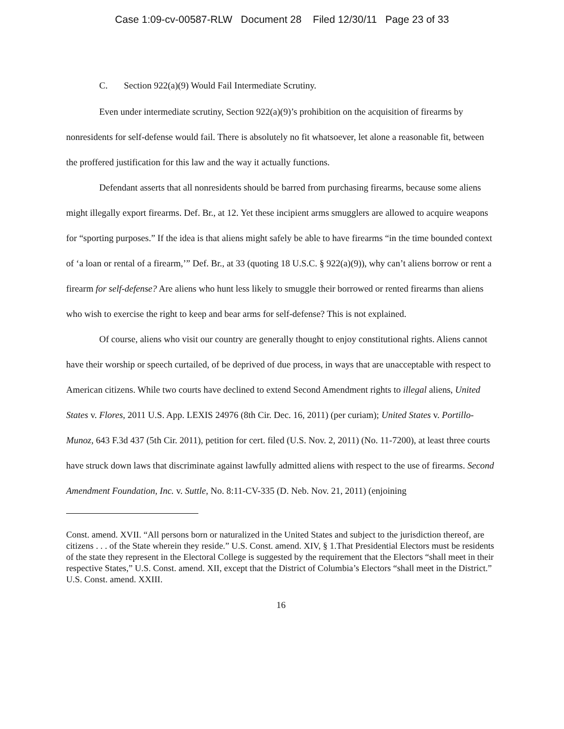Case 1:09-cv-00587-RLW Document 28 Filed 12/30/11 Page 23 of 33
C. Section 922(a)(9) Would Fail Intermediate Scrutiny.
Even under intermediate scrutiny, Section 922(a)(9)’s prohibition on the acquisition of firearms by nonresidents for self-defense would fail. There is absolutely no fit whatsoever, let alone a reasonable fit, between the proffered justification for this law and the way it actually functions.
Defendant asserts that all nonresidents should be barred from purchasing firearms, because some aliens might illegally export firearms. Def. Br., at 12. Yet these incipient arms smugglers are allowed to acquire weapons for “sporting purposes.” If the idea is that aliens might safely be able to have firearms “in the time bounded context of ‘a loan or rental of a firearm,’” Def. Br., at 33 (quoting 18 U.S.C. § 922(a)(9)), why can’t aliens borrow or rent a firearm for self-defense? Are aliens who hunt less likely to smuggle their borrowed or rented firearms than aliens who wish to exercise the right to keep and bear arms for self-defense? This is not explained.
Of course, aliens who visit our country are generally thought to enjoy constitutional rights. Aliens cannot have their worship or speech curtailed, of be deprived of due process, in ways that are unacceptable with respect to American citizens. While two courts have declined to extend Second Amendment rights to illegal aliens, United States v. Flores, 2011 U.S. App. LEXIS 24976 (8th Cir. Dec. 16, 2011) (per curiam); United States v. Portillo-Munoz, 643 F.3d 437 (5th Cir. 2011), petition for cert. filed (U.S. Nov. 2, 2011) (No. 11-7200), at least three courts have struck down laws that discriminate against lawfully admitted aliens with respect to the use of firearms. Second Amendment Foundation, Inc. v. Suttle, No. 8:11-CV-335 (D. Neb. Nov. 21, 2011) (enjoining
Const. amend. XVII. “All persons born or naturalized in the United States and subject to the jurisdiction thereof, are citizens . . . of the State wherein they reside.” U.S. Const. amend. XIV, § 1.That Presidential Electors must be residents of the state they represent in the Electoral College is suggested by the requirement that the Electors “shall meet in their respective States,” U.S. Const. amend. XII, except that the District of Columbia’s Electors “shall meet in the District.” U.S. Const. amend. XXIII.
16